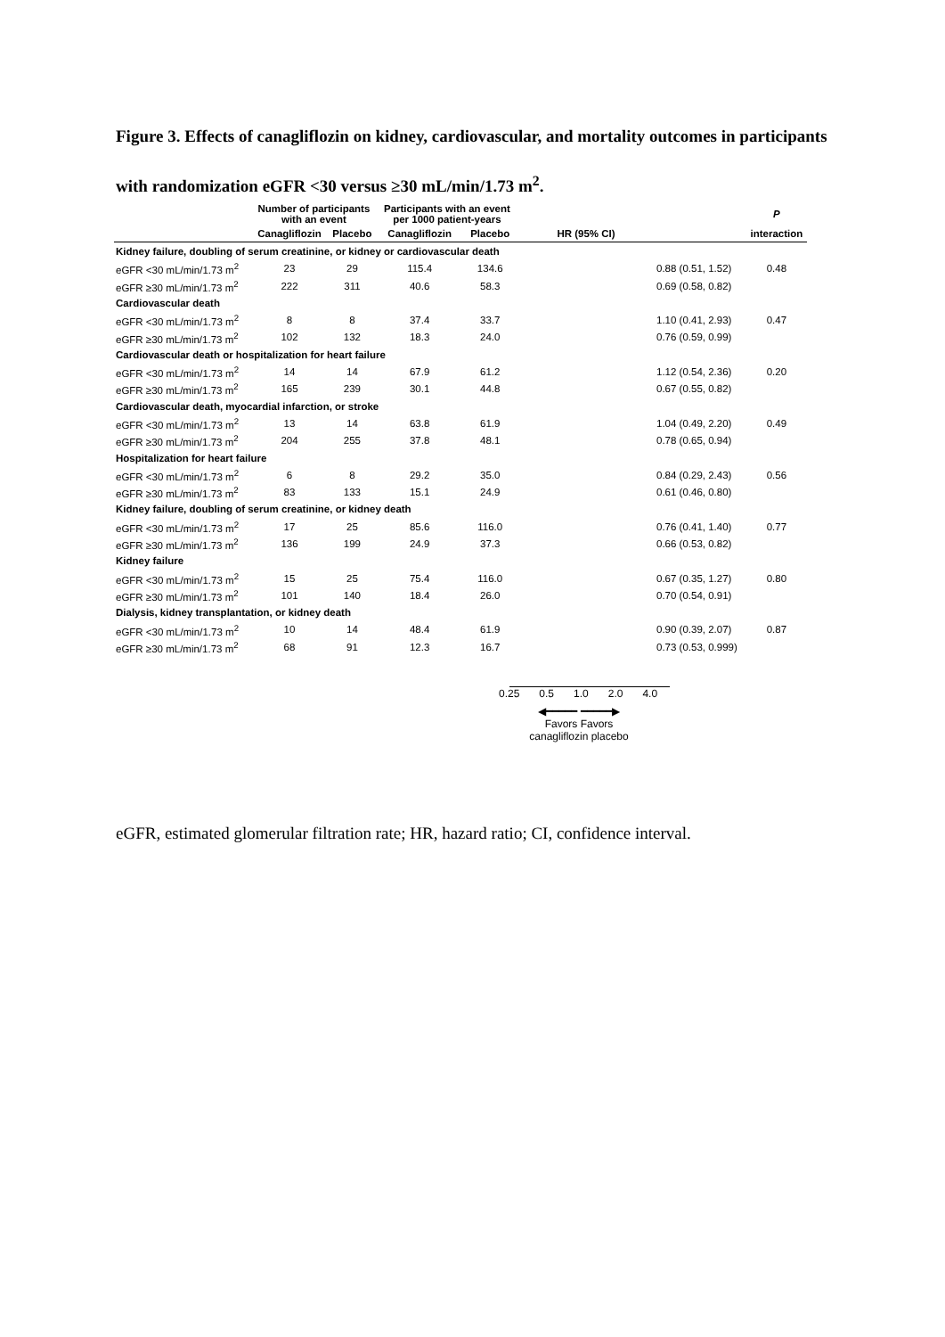Figure 3. Effects of canagliflozin on kidney, cardiovascular, and mortality outcomes in participants with randomization eGFR <30 versus ≥30 mL/min/1.73 m<sup>2</sup>.
| | Number of participants with an event | | Participants with an event per 1000 patient-years | | | | P |
| --- | --- | --- | --- | --- | --- | --- | --- |
| | Canagliflozin | Placebo | Canagliflozin | Placebo | HR (95% CI) | | interaction |
| Kidney failure, doubling of serum creatinine, or kidney or cardiovascular death | | | | | | | |
| eGFR <30 mL/min/1.73 m<sup>2</sup> | 23 | 29 | 115.4 | 134.6 | | 0.88 (0.51, 1.52) | 0.48 |
| eGFR ≥30 mL/min/1.73 m<sup>2</sup> | 222 | 311 | 40.6 | 58.3 | | 0.69 (0.58, 0.82) | |
| Cardiovascular death | | | | | | | |
| eGFR <30 mL/min/1.73 m<sup>2</sup> | 8 | 8 | 37.4 | 33.7 | | 1.10 (0.41, 2.93) | 0.47 |
| eGFR ≥30 mL/min/1.73 m<sup>2</sup> | 102 | 132 | 18.3 | 24.0 | | 0.76 (0.59, 0.99) | |
| Cardiovascular death or hospitalization for heart failure | | | | | | | |
| eGFR <30 mL/min/1.73 m<sup>2</sup> | 14 | 14 | 67.9 | 61.2 | | 1.12 (0.54, 2.36) | 0.20 |
| eGFR ≥30 mL/min/1.73 m<sup>2</sup> | 165 | 239 | 30.1 | 44.8 | | 0.67 (0.55, 0.82) | |
| Cardiovascular death, myocardial infarction, or stroke | | | | | | | |
| eGFR <30 mL/min/1.73 m<sup>2</sup> | 13 | 14 | 63.8 | 61.9 | | 1.04 (0.49, 2.20) | 0.49 |
| eGFR ≥30 mL/min/1.73 m<sup>2</sup> | 204 | 255 | 37.8 | 48.1 | | 0.78 (0.65, 0.94) | |
| Hospitalization for heart failure | | | | | | | |
| eGFR <30 mL/min/1.73 m<sup>2</sup> | 6 | 8 | 29.2 | 35.0 | | 0.84 (0.29, 2.43) | 0.56 |
| eGFR ≥30 mL/min/1.73 m<sup>2</sup> | 83 | 133 | 15.1 | 24.9 | | 0.61 (0.46, 0.80) | |
| Kidney failure, doubling of serum creatinine, or kidney death | | | | | | | |
| eGFR <30 mL/min/1.73 m<sup>2</sup> | 17 | 25 | 85.6 | 116.0 | | 0.76 (0.41, 1.40) | 0.77 |
| eGFR ≥30 mL/min/1.73 m<sup>2</sup> | 136 | 199 | 24.9 | 37.3 | | 0.66 (0.53, 0.82) | |
| Kidney failure | | | | | | | |
| eGFR <30 mL/min/1.73 m<sup>2</sup> | 15 | 25 | 75.4 | 116.0 | | 0.67 (0.35, 1.27) | 0.80 |
| eGFR ≥30 mL/min/1.73 m<sup>2</sup> | 101 | 140 | 18.4 | 26.0 | | 0.70 (0.54, 0.91) | |
| Dialysis, kidney transplantation, or kidney death | | | | | | | |
| eGFR <30 mL/min/1.73 m<sup>2</sup> | 10 | 14 | 48.4 | 61.9 | | 0.90 (0.39, 2.07) | 0.87 |
| eGFR ≥30 mL/min/1.73 m<sup>2</sup> | 68 | 91 | 12.3 | 16.7 | | 0.73 (0.53, 0.999) | |
0.25 0.5 1.0 2.0 4.0
◀━━━━━ ━━━━━▶
Favors Favors
canagliflozin placebo
eGFR, estimated glomerular filtration rate; HR, hazard ratio; CI, confidence interval.